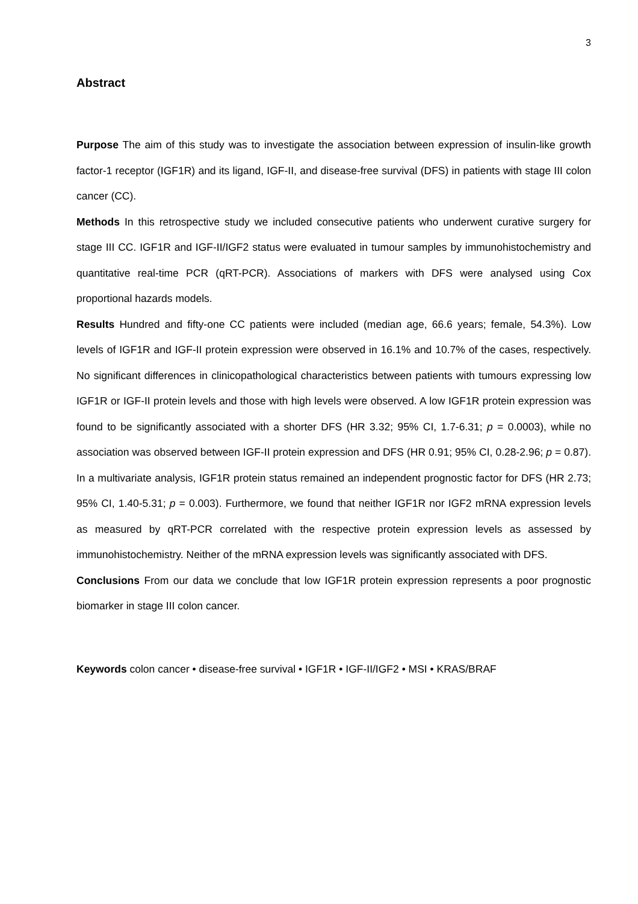3
Abstract
Purpose The aim of this study was to investigate the association between expression of insulin-like growth factor-1 receptor (IGF1R) and its ligand, IGF-II, and disease-free survival (DFS) in patients with stage III colon cancer (CC).
Methods In this retrospective study we included consecutive patients who underwent curative surgery for stage III CC. IGF1R and IGF-II/IGF2 status were evaluated in tumour samples by immunohistochemistry and quantitative real-time PCR (qRT-PCR). Associations of markers with DFS were analysed using Cox proportional hazards models.
Results Hundred and fifty-one CC patients were included (median age, 66.6 years; female, 54.3%). Low levels of IGF1R and IGF-II protein expression were observed in 16.1% and 10.7% of the cases, respectively. No significant differences in clinicopathological characteristics between patients with tumours expressing low IGF1R or IGF-II protein levels and those with high levels were observed. A low IGF1R protein expression was found to be significantly associated with a shorter DFS (HR 3.32; 95% CI, 1.7-6.31; p = 0.0003), while no association was observed between IGF-II protein expression and DFS (HR 0.91; 95% CI, 0.28-2.96; p = 0.87). In a multivariate analysis, IGF1R protein status remained an independent prognostic factor for DFS (HR 2.73; 95% CI, 1.40-5.31; p = 0.003). Furthermore, we found that neither IGF1R nor IGF2 mRNA expression levels as measured by qRT-PCR correlated with the respective protein expression levels as assessed by immunohistochemistry. Neither of the mRNA expression levels was significantly associated with DFS.
Conclusions From our data we conclude that low IGF1R protein expression represents a poor prognostic biomarker in stage III colon cancer.
Keywords colon cancer • disease-free survival • IGF1R • IGF-II/IGF2 • MSI • KRAS/BRAF